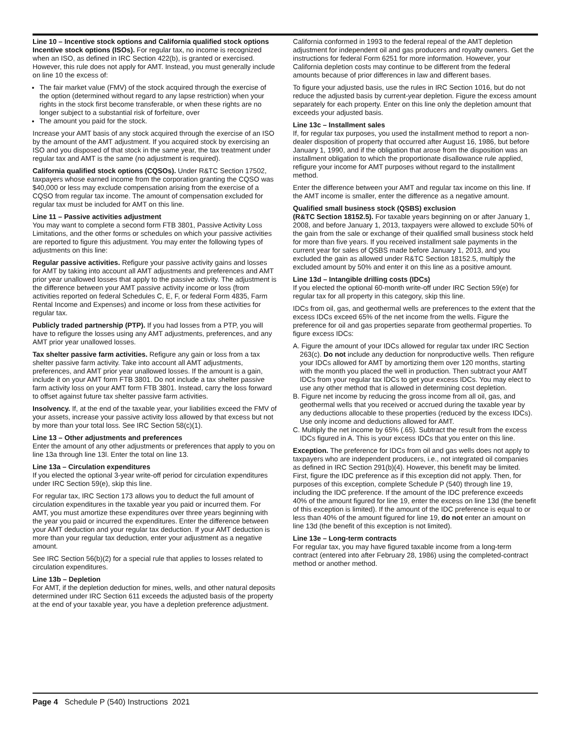Line 10 – Incentive stock options and California qualified stock options
Incentive stock options (ISOs). For regular tax, no income is recognized when an ISO, as defined in IRC Section 422(b), is granted or exercised. However, this rule does not apply for AMT. Instead, you must generally include on line 10 the excess of:
The fair market value (FMV) of the stock acquired through the exercise of the option (determined without regard to any lapse restriction) when your rights in the stock first become transferable, or when these rights are no longer subject to a substantial risk of forfeiture, over
The amount you paid for the stock.
Increase your AMT basis of any stock acquired through the exercise of an ISO by the amount of the AMT adjustment. If you acquired stock by exercising an ISO and you disposed of that stock in the same year, the tax treatment under regular tax and AMT is the same (no adjustment is required).
California qualified stock options (CQSOs). Under R&TC Section 17502, taxpayers whose earned income from the corporation granting the CQSO was $40,000 or less may exclude compensation arising from the exercise of a CQSO from regular tax income. The amount of compensation excluded for regular tax must be included for AMT on this line.
Line 11 – Passive activities adjustment
You may want to complete a second form FTB 3801, Passive Activity Loss Limitations, and the other forms or schedules on which your passive activities are reported to figure this adjustment. You may enter the following types of adjustments on this line:
Regular passive activities. Refigure your passive activity gains and losses for AMT by taking into account all AMT adjustments and preferences and AMT prior year unallowed losses that apply to the passive activity. The adjustment is the difference between your AMT passive activity income or loss (from activities reported on federal Schedules C, E, F, or federal Form 4835, Farm Rental Income and Expenses) and income or loss from these activities for regular tax.
Publicly traded partnership (PTP). If you had losses from a PTP, you will have to refigure the losses using any AMT adjustments, preferences, and any AMT prior year unallowed losses.
Tax shelter passive farm activities. Refigure any gain or loss from a tax shelter passive farm activity. Take into account all AMT adjustments, preferences, and AMT prior year unallowed losses. If the amount is a gain, include it on your AMT form FTB 3801. Do not include a tax shelter passive farm activity loss on your AMT form FTB 3801. Instead, carry the loss forward to offset against future tax shelter passive farm activities.
Insolvency. If, at the end of the taxable year, your liabilities exceed the FMV of your assets, increase your passive activity loss allowed by that excess but not by more than your total loss. See IRC Section 58(c)(1).
Line 13 – Other adjustments and preferences
Enter the amount of any other adjustments or preferences that apply to you on line 13a through line 13l. Enter the total on line 13.
Line 13a – Circulation expenditures
If you elected the optional 3-year write-off period for circulation expenditures under IRC Section 59(e), skip this line.
For regular tax, IRC Section 173 allows you to deduct the full amount of circulation expenditures in the taxable year you paid or incurred them. For AMT, you must amortize these expenditures over three years beginning with the year you paid or incurred the expenditures. Enter the difference between your AMT deduction and your regular tax deduction. If your AMT deduction is more than your regular tax deduction, enter your adjustment as a negative amount.
See IRC Section 56(b)(2) for a special rule that applies to losses related to circulation expenditures.
Line 13b – Depletion
For AMT, if the depletion deduction for mines, wells, and other natural deposits determined under IRC Section 611 exceeds the adjusted basis of the property at the end of your taxable year, you have a depletion preference adjustment.
California conformed in 1993 to the federal repeal of the AMT depletion adjustment for independent oil and gas producers and royalty owners. Get the instructions for federal Form 6251 for more information. However, your California depletion costs may continue to be different from the federal amounts because of prior differences in law and different bases.
To figure your adjusted basis, use the rules in IRC Section 1016, but do not reduce the adjusted basis by current-year depletion. Figure the excess amount separately for each property. Enter on this line only the depletion amount that exceeds your adjusted basis.
Line 13c – Installment sales
If, for regular tax purposes, you used the installment method to report a non-dealer disposition of property that occurred after August 16, 1986, but before January 1, 1990, and if the obligation that arose from the disposition was an installment obligation to which the proportionate disallowance rule applied, refigure your income for AMT purposes without regard to the installment method.
Enter the difference between your AMT and regular tax income on this line. If the AMT income is smaller, enter the difference as a negative amount.
Qualified small business stock (QSBS) exclusion
(R&TC Section 18152.5). For taxable years beginning on or after January 1, 2008, and before January 1, 2013, taxpayers were allowed to exclude 50% of the gain from the sale or exchange of their qualified small business stock held for more than five years. If you received installment sale payments in the current year for sales of QSBS made before January 1, 2013, and you excluded the gain as allowed under R&TC Section 18152.5, multiply the excluded amount by 50% and enter it on this line as a positive amount.
Line 13d – Intangible drilling costs (IDCs)
If you elected the optional 60-month write-off under IRC Section 59(e) for regular tax for all property in this category, skip this line.
IDCs from oil, gas, and geothermal wells are preferences to the extent that the excess IDCs exceed 65% of the net income from the wells. Figure the preference for oil and gas properties separate from geothermal properties. To figure excess IDCs:
A. Figure the amount of your IDCs allowed for regular tax under IRC Section 263(c). Do not include any deduction for nonproductive wells. Then refigure your IDCs allowed for AMT by amortizing them over 120 months, starting with the month you placed the well in production. Then subtract your AMT IDCs from your regular tax IDCs to get your excess IDCs. You may elect to use any other method that is allowed in determining cost depletion.
B. Figure net income by reducing the gross income from all oil, gas, and geothermal wells that you received or accrued during the taxable year by any deductions allocable to these properties (reduced by the excess IDCs). Use only income and deductions allowed for AMT.
C. Multiply the net income by 65% (.65). Subtract the result from the excess IDCs figured in A. This is your excess IDCs that you enter on this line.
Exception. The preference for IDCs from oil and gas wells does not apply to taxpayers who are independent producers, i.e., not integrated oil companies as defined in IRC Section 291(b)(4). However, this benefit may be limited. First, figure the IDC preference as if this exception did not apply. Then, for purposes of this exception, complete Schedule P (540) through line 19, including the IDC preference. If the amount of the IDC preference exceeds 40% of the amount figured for line 19, enter the excess on line 13d (the benefit of this exception is limited). If the amount of the IDC preference is equal to or less than 40% of the amount figured for line 19, do not enter an amount on line 13d (the benefit of this exception is not limited).
Line 13e – Long-term contracts
For regular tax, you may have figured taxable income from a long-term contract (entered into after February 28, 1986) using the completed-contract method or another method.
Page 4 Schedule P (540) Instructions 2021